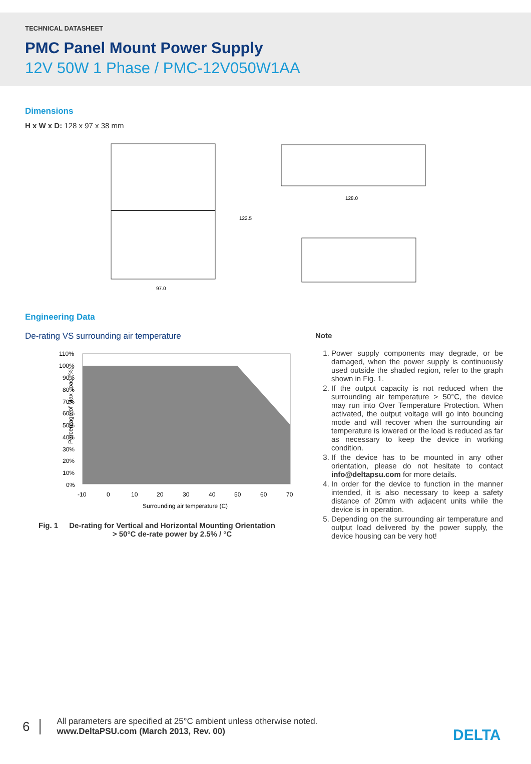TECHNICAL DATASHEET
PMC Panel Mount Power Supply
12V 50W 1 Phase / PMC-12V050W1AA
Dimensions
H x W x D: 128 x 97 x 38 mm
97.0
122.5
128.0
Engineering Data
De-rating VS surrounding air temperature
Percentage of Max Load (%)
110%
100%
90%
80%
70%
60%
50%
40%
30%
20%
10%
0%
-10
0
10
20
30
40
50
60
70
Surrounding air temperature (C)
Fig. 1 De-rating for Vertical and Horizontal Mounting Orientation
> 50°C de-rate power by 2.5% / °C
Note
1. Power supply components may degrade, or be damaged, when the power supply is continuously used outside the shaded region, refer to the graph shown in Fig. 1.
2. If the output capacity is not reduced when the surrounding air temperature > 50°C, the device may run into Over Temperature Protection. When activated, the output voltage will go into bouncing mode and will recover when the surrounding air temperature is lowered or the load is reduced as far as necessary to keep the device in working condition.
3. If the device has to be mounted in any other orientation, please do not hesitate to contact info@deltapsu.com for more details.
4. In order for the device to function in the manner intended, it is also necessary to keep a safety distance of 20mm with adjacent units while the device is in operation.
5. Depending on the surrounding air temperature and output load delivered by the power supply, the device housing can be very hot!
6 All parameters are specified at 25°C ambient unless otherwise noted.
www.DeltaPSU.com (March 2013, Rev. 00)
DELTA